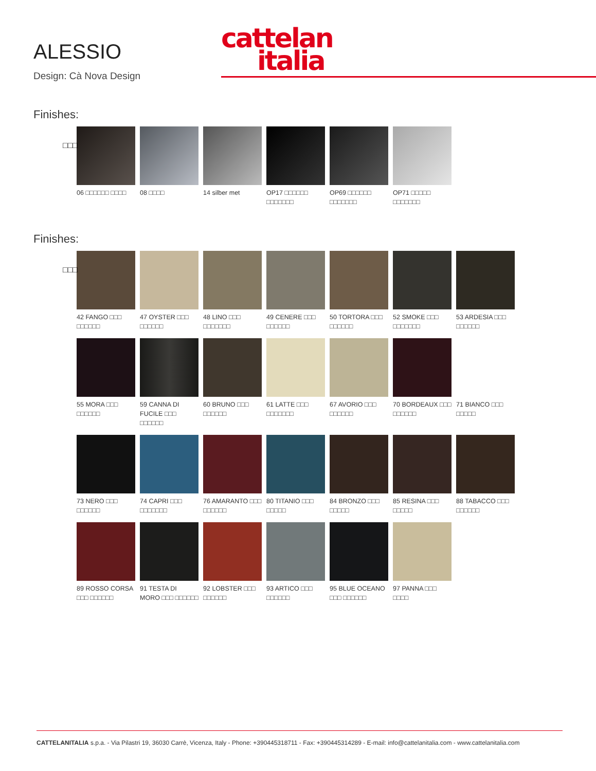ALESSIO
Design: Cà Nova Design
cattelan
italia
Finishes:
□□□
06 □□□□□□ □□□□ 08 □□□□ 14 silber met OP17 □□□□□□ □□□□□□□
OP69 □□□□□□ □□□□□□□
OP71 □□□□□ □□□□□□□
Finishes:
□□□
42 FANGO □□□ □□□□□□
47 OYSTER □□□ □□□□□□
48 LINO □□□ □□□□□□□
49 CENERE □□□ □□□□□□
50 TORTORA □□□ □□□□□□
52 SMOKE □□□ □□□□□□□
53 ARDESIA □□□ □□□□□□
55 MORA □□□ □□□□□□
59 CANNA DI FUCILE □□□ □□□□□□
60 BRUNO □□□ □□□□□□
61 LATTE □□□ □□□□□□□
67 AVORIO □□□ □□□□□□
70 BORDEAUX □□□ □□□□□□
71 BIANCO □□□ □□□□□
73 NERO □□□ □□□□□□
74 CAPRI □□□ □□□□□□□
76 AMARANTO □□□ □□□□□□
80 TITANIO □□□ □□□□□
84 BRONZO □□□ □□□□□
85 RESINA □□□ □□□□□
88 TABACCO □□□ □□□□□□
89 ROSSO CORSA □□□ □□□□□□
91 TESTA DI MORO □□□ □□□□□□
92 LOBSTER □□□ □□□□□□
93 ARTICO □□□ □□□□□□
95 BLUE OCEANO □□□ □□□□□□
97 PANNA □□□ □□□□
CATTELANITALIA s.p.a. - Via Pilastri 19, 36030 Carrè, Vicenza, Italy - Phone: +390445318711 - Fax: +390445314289 - E-mail: info@cattelanitalia.com - www.cattelanitalia.com